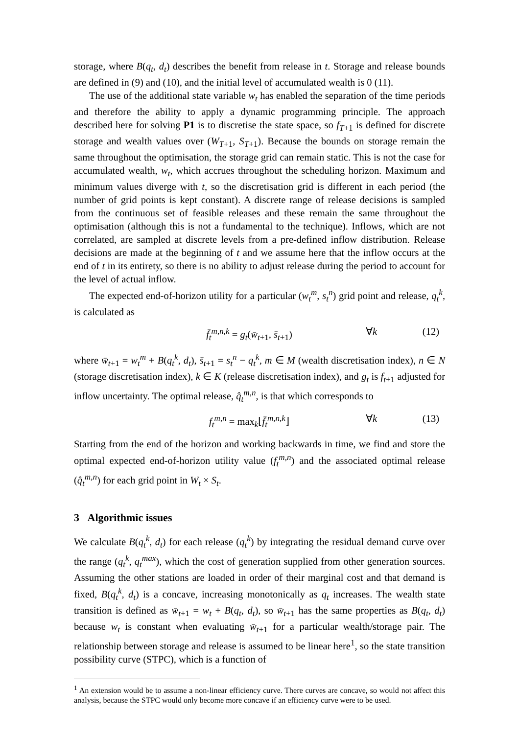storage, where B(q<sub>t</sub>, d<sub>t</sub>) describes the benefit from release in t. Storage and release bounds are defined in (9) and (10), and the initial level of accumulated wealth is 0 (11).
The use of the additional state variable w<sub>t</sub> has enabled the separation of the time periods and therefore the ability to apply a dynamic programming principle. The approach described here for solving P1 is to discretise the state space, so f<sub>T+1</sub> is defined for discrete storage and wealth values over (W<sub>T+1</sub>, S<sub>T+1</sub>). Because the bounds on storage remain the same throughout the optimisation, the storage grid can remain static. This is not the case for accumulated wealth, w<sub>t</sub>, which accrues throughout the scheduling horizon. Maximum and minimum values diverge with t, so the discretisation grid is different in each period (the number of grid points is kept constant). A discrete range of release decisions is sampled from the continuous set of feasible releases and these remain the same throughout the optimisation (although this is not a fundamental to the technique). Inflows, which are not correlated, are sampled at discrete levels from a pre-defined inflow distribution. Release decisions are made at the beginning of t and we assume here that the inflow occurs at the end of t in its entirety, so there is no ability to adjust release during the period to account for the level of actual inflow.
The expected end-of-horizon utility for a particular (w<sub>t</sub><sup>m</sup>, s<sub>t</sub><sup>n</sup>) grid point and release, q<sub>t</sub><sup>k</sup>, is calculated as
f̄<sub>t</sub><sup>m,n,k</sup> = g<sub>t</sub>(w̄<sub>t+1</sub>, s̄<sub>t+1</sub>) ∀k (12)
where w̄<sub>t+1</sub> = w<sub>t</sub><sup>m</sup> + B(q<sub>t</sub><sup>k</sup>, d<sub>t</sub>), s̄<sub>t+1</sub> = s<sub>t</sub><sup>n</sup> − q<sub>t</sub><sup>k</sup>, m ∈ M (wealth discretisation index), n ∈ N (storage discretisation index), k ∈ K (release discretisation index), and g<sub>t</sub> is f<sub>t+1</sub> adjusted for inflow uncertainty. The optimal release, q̂<sub>t</sub><sup>m,n</sup>, is that which corresponds to
f<sub>t</sub><sup>m,n</sup> = max<sub>k</sub>⌊f̄<sub>t</sub><sup>m,n,k</sup>⌋ ∀k (13)
Starting from the end of the horizon and working backwards in time, we find and store the optimal expected end-of-horizon utility value (f<sub>t</sub><sup>m,n</sup>) and the associated optimal release (q̂<sub>t</sub><sup>m,n</sup>) for each grid point in W<sub>t</sub> × S<sub>t</sub>.
3 Algorithmic issues
We calculate B(q<sub>t</sub><sup>k</sup>, d<sub>t</sub>) for each release (q<sub>t</sub><sup>k</sup>) by integrating the residual demand curve over the range (q<sub>t</sub><sup>k</sup>, q<sub>t</sub><sup>max</sup>), which the cost of generation supplied from other generation sources. Assuming the other stations are loaded in order of their marginal cost and that demand is fixed, B(q<sub>t</sub><sup>k</sup>, d<sub>t</sub>) is a concave, increasing monotonically as q<sub>t</sub> increases. The wealth state transition is defined as w̄<sub>t+1</sub> = w<sub>t</sub> + B(q<sub>t</sub>, d<sub>t</sub>), so w̄<sub>t+1</sub> has the same properties as B(q<sub>t</sub>, d<sub>t</sub>) because w<sub>t</sub> is constant when evaluating w̄<sub>t+1</sub> for a particular wealth/storage pair. The relationship between storage and release is assumed to be linear here<sup>1</sup>, so the state transition possibility curve (STPC), which is a function of
<sup>1</sup> An extension would be to assume a non-linear efficiency curve. There curves are concave, so would not affect this analysis, because the STPC would only become more concave if an efficiency curve were to be used.